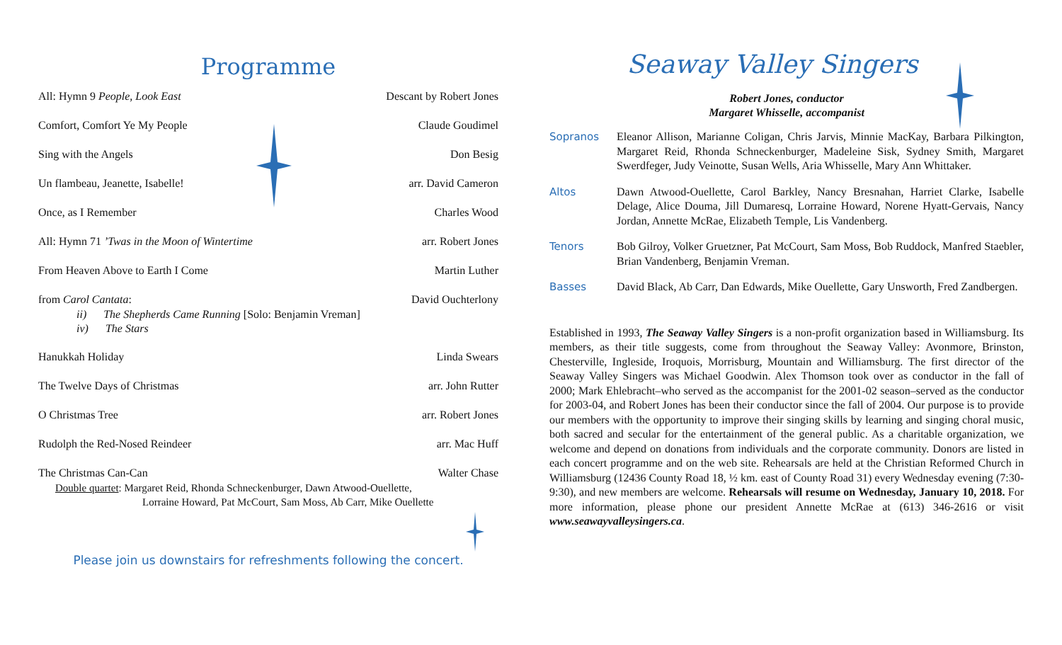Programme
All: Hymn 9 People, Look East Descant by Robert Jones
Comfort, Comfort Ye My People Claude Goudimel
Sing with the Angels Don Besig
Un flambeau, Jeanette, Isabelle! arr. David Cameron
Once, as I Remember Charles Wood
All: Hymn 71 ’Twas in the Moon of Wintertime arr. Robert Jones
From Heaven Above to Earth I Come Martin Luther
from Carol Cantata: David Ouchterlony
ii) The Shepherds Came Running [Solo: Benjamin Vreman]
iv) The Stars
Hanukkah Holiday Linda Swears
The Twelve Days of Christmas arr. John Rutter
O Christmas Tree arr. Robert Jones
Rudolph the Red-Nosed Reindeer arr. Mac Huff
The Christmas Can-Can Walter Chase
Double quartet: Margaret Reid, Rhonda Schneckenburger, Dawn Atwood-Ouellette,
Lorraine Howard, Pat McCourt, Sam Moss, Ab Carr, Mike Ouellette
Please join us downstairs for refreshments following the concert.
Seaway Valley Singers
Robert Jones, conductor
Margaret Whisselle, accompanist
Sopranos Eleanor Allison, Marianne Coligan, Chris Jarvis, Minnie MacKay, Barbara Pilkington, Margaret Reid, Rhonda Schneckenburger, Madeleine Sisk, Sydney Smith, Margaret Swerdfeger, Judy Veinotte, Susan Wells, Aria Whisselle, Mary Ann Whittaker.
Altos Dawn Atwood-Ouellette, Carol Barkley, Nancy Bresnahan, Harriet Clarke, Isabelle Delage, Alice Douma, Jill Dumaresq, Lorraine Howard, Norene Hyatt-Gervais, Nancy Jordan, Annette McRae, Elizabeth Temple, Lis Vandenberg.
Tenors Bob Gilroy, Volker Gruetzner, Pat McCourt, Sam Moss, Bob Ruddock, Manfred Staebler, Brian Vandenberg, Benjamin Vreman.
Basses David Black, Ab Carr, Dan Edwards, Mike Ouellette, Gary Unsworth, Fred Zandbergen.
Established in 1993, The Seaway Valley Singers is a non-profit organization based in Williamsburg. Its members, as their title suggests, come from throughout the Seaway Valley: Avonmore, Brinston, Chesterville, Ingleside, Iroquois, Morrisburg, Mountain and Williamsburg. The first director of the Seaway Valley Singers was Michael Goodwin. Alex Thomson took over as conductor in the fall of 2000; Mark Ehlebracht–who served as the accompanist for the 2001-02 season–served as the conductor for 2003-04, and Robert Jones has been their conductor since the fall of 2004. Our purpose is to provide our members with the opportunity to improve their singing skills by learning and singing choral music, both sacred and secular for the entertainment of the general public. As a charitable organization, we welcome and depend on donations from individuals and the corporate community. Donors are listed in each concert programme and on the web site. Rehearsals are held at the Christian Reformed Church in Williamsburg (12436 County Road 18, ½ km. east of County Road 31) every Wednesday evening (7:30-9:30), and new members are welcome. Rehearsals will resume on Wednesday, January 10, 2018. For more information, please phone our president Annette McRae at (613) 346-2616 or visit www.seawayvalleysingers.ca.